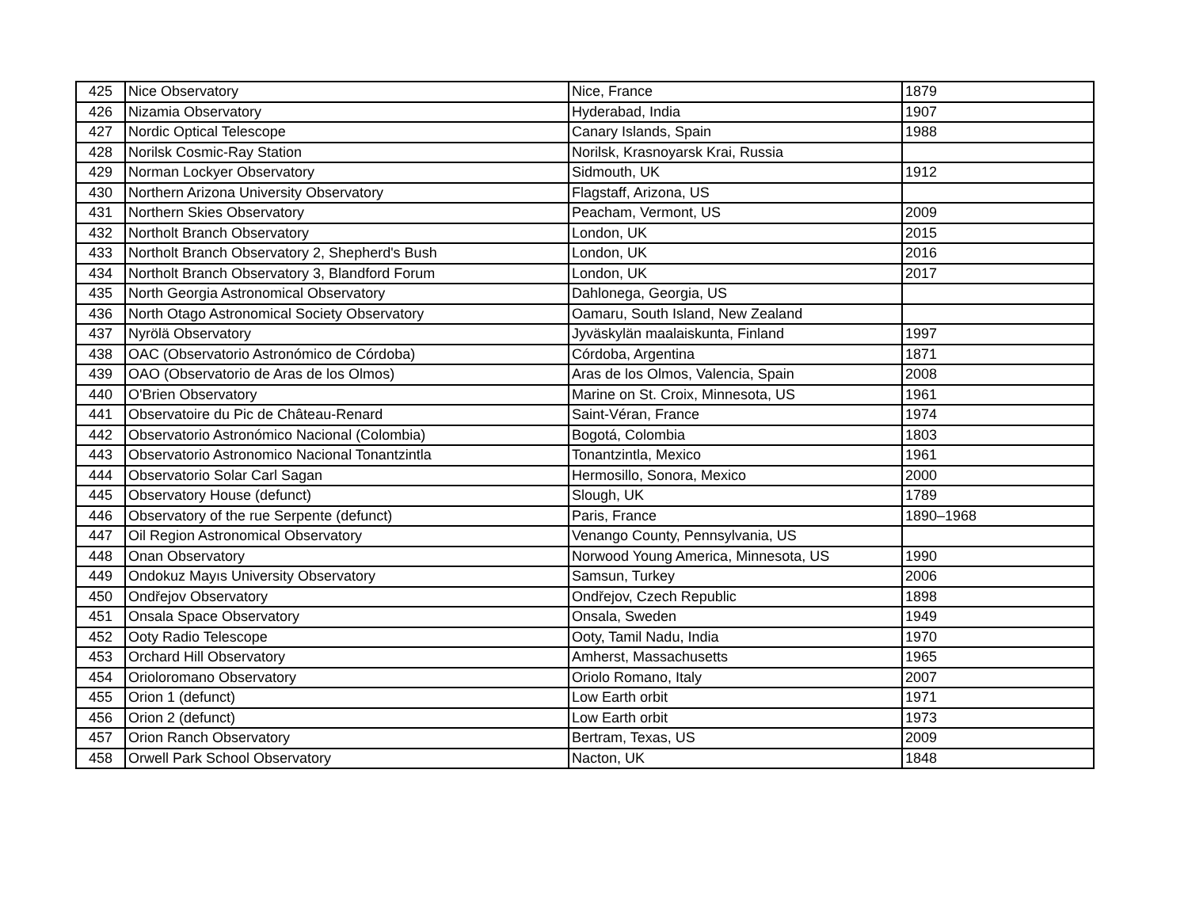| 425 | Nice Observatory | Nice, France | 1879 |
| 426 | Nizamia Observatory | Hyderabad, India | 1907 |
| 427 | Nordic Optical Telescope | Canary Islands, Spain | 1988 |
| 428 | Norilsk Cosmic-Ray Station | Norilsk, Krasnoyarsk Krai, Russia | |
| 429 | Norman Lockyer Observatory | Sidmouth, UK | 1912 |
| 430 | Northern Arizona University Observatory | Flagstaff, Arizona, US | |
| 431 | Northern Skies Observatory | Peacham, Vermont, US | 2009 |
| 432 | Northolt Branch Observatory | London, UK | 2015 |
| 433 | Northolt Branch Observatory 2, Shepherd's Bush | London, UK | 2016 |
| 434 | Northolt Branch Observatory 3, Blandford Forum | London, UK | 2017 |
| 435 | North Georgia Astronomical Observatory | Dahlonega, Georgia, US | |
| 436 | North Otago Astronomical Society Observatory | Oamaru, South Island, New Zealand | |
| 437 | Nyrölä Observatory | Jyväskylän maalaiskunta, Finland | 1997 |
| 438 | OAC (Observatorio Astronómico de Córdoba) | Córdoba, Argentina | 1871 |
| 439 | OAO (Observatorio de Aras de los Olmos) | Aras de los Olmos, Valencia, Spain | 2008 |
| 440 | O'Brien Observatory | Marine on St. Croix, Minnesota, US | 1961 |
| 441 | Observatoire du Pic de Château-Renard | Saint-Véran, France | 1974 |
| 442 | Observatorio Astronómico Nacional (Colombia) | Bogotá, Colombia | 1803 |
| 443 | Observatorio Astronomico Nacional Tonantzintla | Tonantzintla, Mexico | 1961 |
| 444 | Observatorio Solar Carl Sagan | Hermosillo, Sonora, Mexico | 2000 |
| 445 | Observatory House (defunct) | Slough, UK | 1789 |
| 446 | Observatory of the rue Serpente (defunct) | Paris, France | 1890–1968 |
| 447 | Oil Region Astronomical Observatory | Venango County, Pennsylvania, US | |
| 448 | Onan Observatory | Norwood Young America, Minnesota, US | 1990 |
| 449 | Ondokuz Mayıs University Observatory | Samsun, Turkey | 2006 |
| 450 | Ondřejov Observatory | Ondřejov, Czech Republic | 1898 |
| 451 | Onsala Space Observatory | Onsala, Sweden | 1949 |
| 452 | Ooty Radio Telescope | Ooty, Tamil Nadu, India | 1970 |
| 453 | Orchard Hill Observatory | Amherst, Massachusetts | 1965 |
| 454 | Orioloromano Observatory | Oriolo Romano, Italy | 2007 |
| 455 | Orion 1 (defunct) | Low Earth orbit | 1971 |
| 456 | Orion 2 (defunct) | Low Earth orbit | 1973 |
| 457 | Orion Ranch Observatory | Bertram, Texas, US | 2009 |
| 458 | Orwell Park School Observatory | Nacton, UK | 1848 |